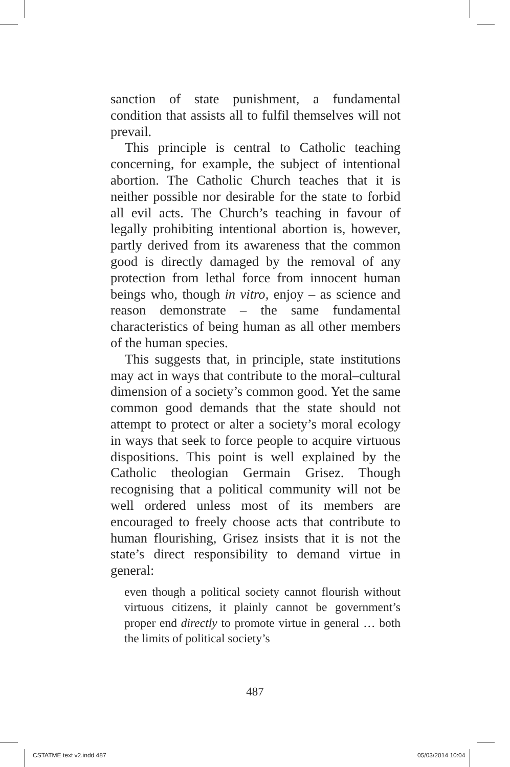sanction of state punishment, a fundamental condition that assists all to fulfil themselves will not prevail.
This principle is central to Catholic teaching concerning, for example, the subject of intentional abortion. The Catholic Church teaches that it is neither possible nor desirable for the state to forbid all evil acts. The Church’s teaching in favour of legally prohibiting intentional abortion is, however, partly derived from its awareness that the common good is directly damaged by the removal of any protection from lethal force from innocent human beings who, though in vitro, enjoy – as science and reason demonstrate – the same fundamental characteristics of being human as all other members of the human species.
This suggests that, in principle, state institutions may act in ways that contribute to the moral–cultural dimension of a society’s common good. Yet the same common good demands that the state should not attempt to protect or alter a society’s moral ecology in ways that seek to force people to acquire virtuous dispositions. This point is well explained by the Catholic theologian Germain Grisez. Though recognising that a political community will not be well ordered unless most of its members are encouraged to freely choose acts that contribute to human flourishing, Grisez insists that it is not the state’s direct responsibility to demand virtue in general:
even though a political society cannot flourish without virtuous citizens, it plainly cannot be government’s proper end directly to promote virtue in general … both the limits of political society’s
487
CSTATME text v2.indd 487 05/03/2014 10:04